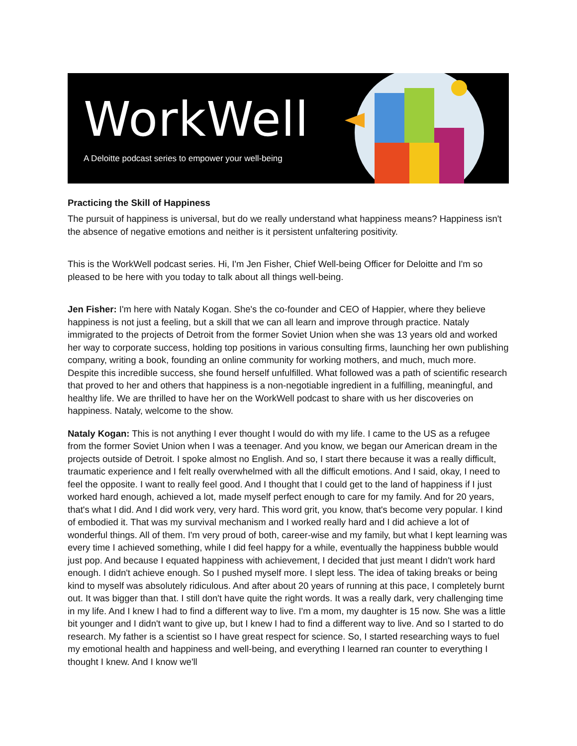WorkWell
A Deloitte podcast series to empower your well-being
Practicing the Skill of Happiness
The pursuit of happiness is universal, but do we really understand what happiness means? Happiness isn't the absence of negative emotions and neither is it persistent unfaltering positivity.
This is the WorkWell podcast series. Hi, I'm Jen Fisher, Chief Well-being Officer for Deloitte and I'm so pleased to be here with you today to talk about all things well-being.
Jen Fisher: I'm here with Nataly Kogan. She's the co-founder and CEO of Happier, where they believe happiness is not just a feeling, but a skill that we can all learn and improve through practice. Nataly immigrated to the projects of Detroit from the former Soviet Union when she was 13 years old and worked her way to corporate success, holding top positions in various consulting firms, launching her own publishing company, writing a book, founding an online community for working mothers, and much, much more. Despite this incredible success, she found herself unfulfilled. What followed was a path of scientific research that proved to her and others that happiness is a non-negotiable ingredient in a fulfilling, meaningful, and healthy life. We are thrilled to have her on the WorkWell podcast to share with us her discoveries on happiness. Nataly, welcome to the show.
Nataly Kogan: This is not anything I ever thought I would do with my life. I came to the US as a refugee from the former Soviet Union when I was a teenager. And you know, we began our American dream in the projects outside of Detroit. I spoke almost no English. And so, I start there because it was a really difficult, traumatic experience and I felt really overwhelmed with all the difficult emotions. And I said, okay, I need to feel the opposite. I want to really feel good. And I thought that I could get to the land of happiness if I just worked hard enough, achieved a lot, made myself perfect enough to care for my family. And for 20 years, that's what I did. And I did work very, very hard. This word grit, you know, that's become very popular. I kind of embodied it. That was my survival mechanism and I worked really hard and I did achieve a lot of wonderful things. All of them. I'm very proud of both, career-wise and my family, but what I kept learning was every time I achieved something, while I did feel happy for a while, eventually the happiness bubble would just pop. And because I equated happiness with achievement, I decided that just meant I didn't work hard enough. I didn't achieve enough. So I pushed myself more. I slept less. The idea of taking breaks or being kind to myself was absolutely ridiculous. And after about 20 years of running at this pace, I completely burnt out. It was bigger than that. I still don't have quite the right words. It was a really dark, very challenging time in my life. And I knew I had to find a different way to live. I'm a mom, my daughter is 15 now. She was a little bit younger and I didn't want to give up, but I knew I had to find a different way to live. And so I started to do research. My father is a scientist so I have great respect for science. So, I started researching ways to fuel my emotional health and happiness and well-being, and everything I learned ran counter to everything I thought I knew. And I know we'll